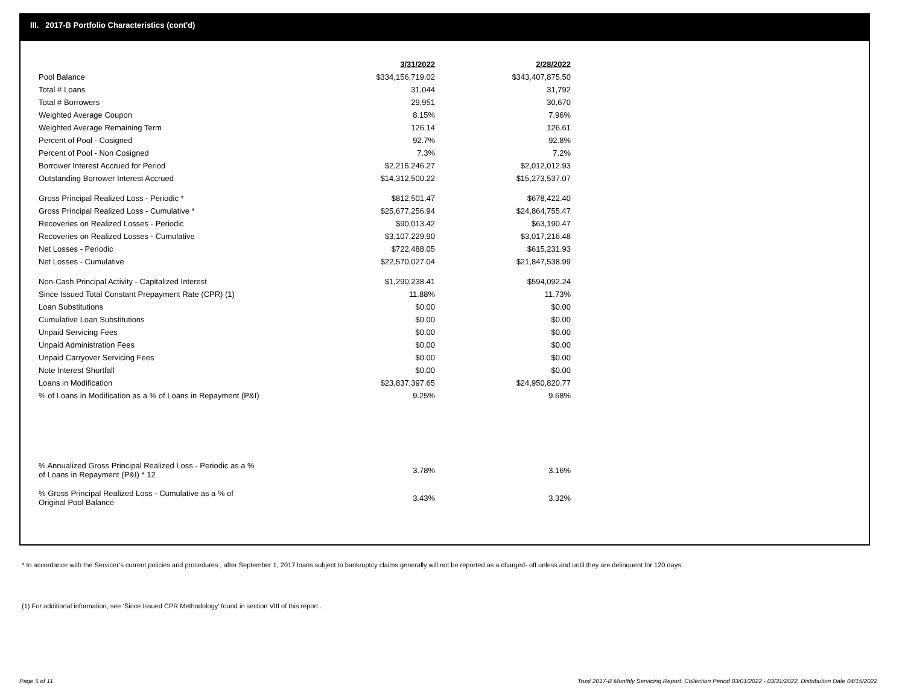III. 2017-B Portfolio Characteristics (cont'd)
| | 3/31/2022 | 2/28/2022 |
| --- | --- | --- |
| Pool Balance | $334,156,719.02 | $343,407,875.50 |
| Total # Loans | 31,044 | 31,792 |
| Total # Borrowers | 29,951 | 30,670 |
| Weighted Average Coupon | 8.15% | 7.96% |
| Weighted Average Remaining Term | 126.14 | 126.61 |
| Percent of Pool - Cosigned | 92.7% | 92.8% |
| Percent of Pool - Non Cosigned | 7.3% | 7.2% |
| Borrower Interest Accrued for Period | $2,215,246.27 | $2,012,012.93 |
| Outstanding Borrower Interest Accrued | $14,312,500.22 | $15,273,537.07 |
| Gross Principal Realized Loss - Periodic * | $812,501.47 | $678,422.40 |
| Gross Principal Realized Loss - Cumulative * | $25,677,256.94 | $24,864,755.47 |
| Recoveries on Realized Losses - Periodic | $90,013.42 | $63,190.47 |
| Recoveries on Realized Losses - Cumulative | $3,107,229.90 | $3,017,216.48 |
| Net Losses - Periodic | $722,488.05 | $615,231.93 |
| Net Losses - Cumulative | $22,570,027.04 | $21,847,538.99 |
| Non-Cash Principal Activity - Capitalized Interest | $1,290,238.41 | $594,092.24 |
| Since Issued Total Constant Prepayment Rate (CPR) (1) | 11.88% | 11.73% |
| Loan Substitutions | $0.00 | $0.00 |
| Cumulative Loan Substitutions | $0.00 | $0.00 |
| Unpaid Servicing Fees | $0.00 | $0.00 |
| Unpaid Administration Fees | $0.00 | $0.00 |
| Unpaid Carryover Servicing Fees | $0.00 | $0.00 |
| Note Interest Shortfall | $0.00 | $0.00 |
| Loans in Modification | $23,837,397.65 | $24,950,820.77 |
| % of Loans in Modification as a % of Loans in Repayment (P&I) | 9.25% | 9.68% |
| % Annualized Gross Principal Realized Loss - Periodic as a % of Loans in Repayment (P&I) * 12 | 3.78% | 3.16% |
| % Gross Principal Realized Loss - Cumulative as a % of Original Pool Balance | 3.43% | 3.32% |
* In accordance with the Servicer’s current policies and procedures , after September 1, 2017 loans subject to bankruptcy claims generally will not be reported as a charged- off unless and until they are delinquent for 120 days.
(1) For additional information, see ‘Since Issued CPR Methodology’ found in section VIII of this report .
Page 5 of 11
Trust 2017-B Monthly Servicing Report: Collection Period 03/01/2022 - 03/31/2022, Distribution Date 04/15/2022